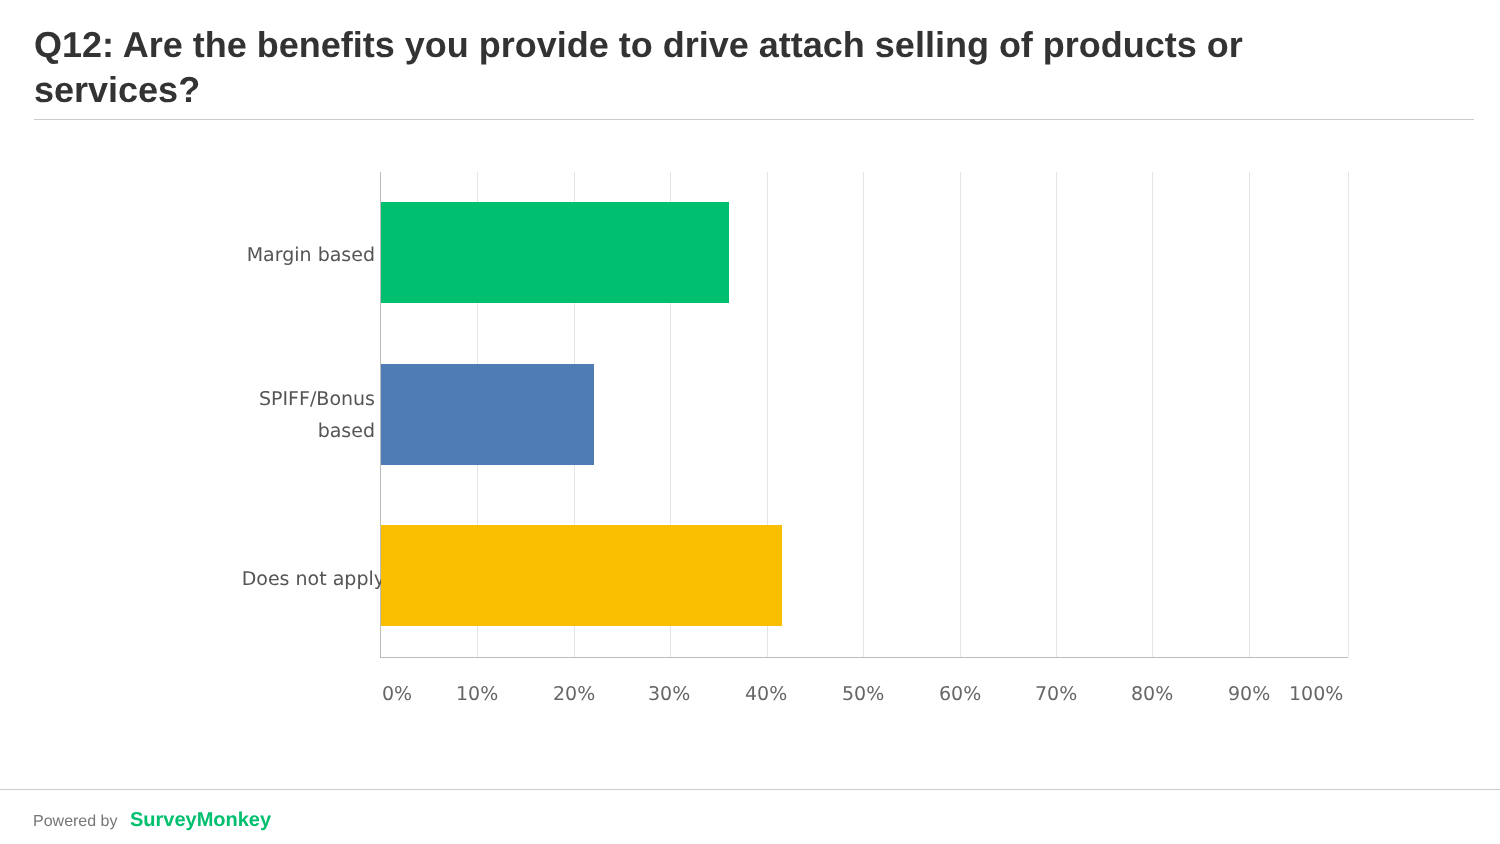Q12: Are the benefits you provide to drive attach selling of products or services?
Margin based
SPIFF/Bonus
based
Does not apply
0% 10% 20% 30% 40% 50% 60% 70% 80% 90% 100%
Powered by SurveyMonkey